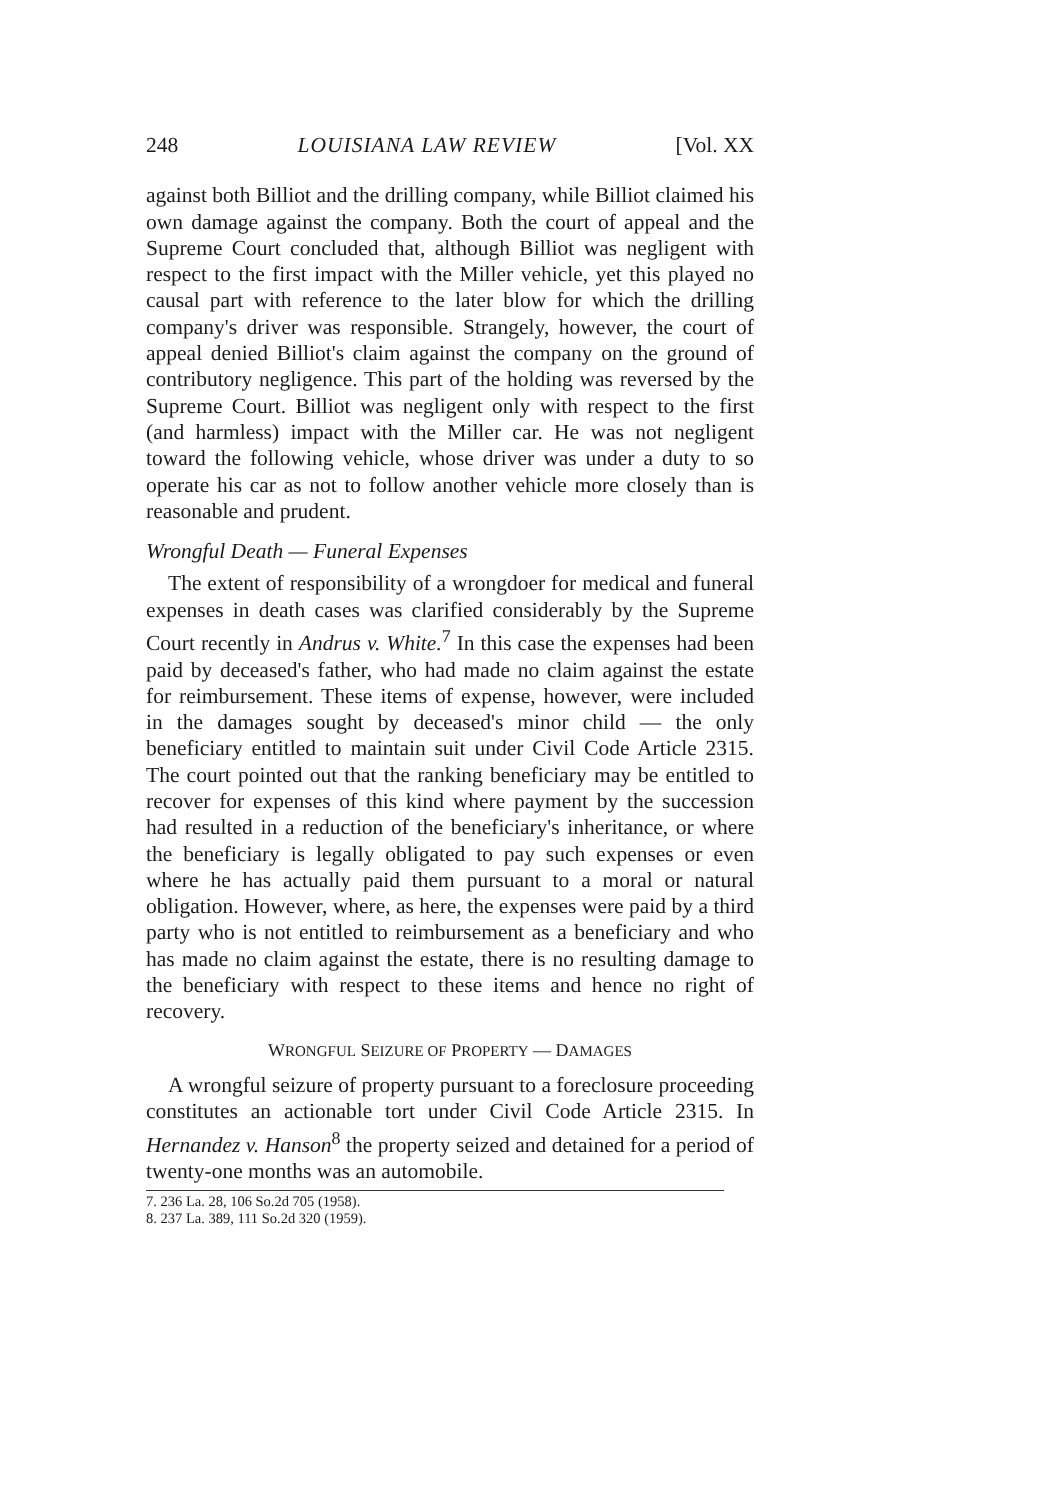248 LOUISIANA LAW REVIEW [Vol. XX
against both Billiot and the drilling company, while Billiot claimed his own damage against the company. Both the court of appeal and the Supreme Court concluded that, although Billiot was negligent with respect to the first impact with the Miller vehicle, yet this played no causal part with reference to the later blow for which the drilling company's driver was responsible. Strangely, however, the court of appeal denied Billiot's claim against the company on the ground of contributory negligence. This part of the holding was reversed by the Supreme Court. Billiot was negligent only with respect to the first (and harmless) impact with the Miller car. He was not negligent toward the following vehicle, whose driver was under a duty to so operate his car as not to follow another vehicle more closely than is reasonable and prudent.
Wrongful Death — Funeral Expenses
The extent of responsibility of a wrongdoer for medical and funeral expenses in death cases was clarified considerably by the Supreme Court recently in Andrus v. White.<sup>7</sup> In this case the expenses had been paid by deceased's father, who had made no claim against the estate for reimbursement. These items of expense, however, were included in the damages sought by deceased's minor child — the only beneficiary entitled to maintain suit under Civil Code Article 2315. The court pointed out that the ranking beneficiary may be entitled to recover for expenses of this kind where payment by the succession had resulted in a reduction of the beneficiary's inheritance, or where the beneficiary is legally obligated to pay such expenses or even where he has actually paid them pursuant to a moral or natural obligation. However, where, as here, the expenses were paid by a third party who is not entitled to reimbursement as a beneficiary and who has made no claim against the estate, there is no resulting damage to the beneficiary with respect to these items and hence no right of recovery.
WRONGFUL SEIZURE OF PROPERTY — DAMAGES
A wrongful seizure of property pursuant to a foreclosure proceeding constitutes an actionable tort under Civil Code Article 2315. In Hernandez v. Hanson<sup>8</sup> the property seized and detained for a period of twenty-one months was an automobile.
7. 236 La. 28, 106 So.2d 705 (1958).
8. 237 La. 389, 111 So.2d 320 (1959).